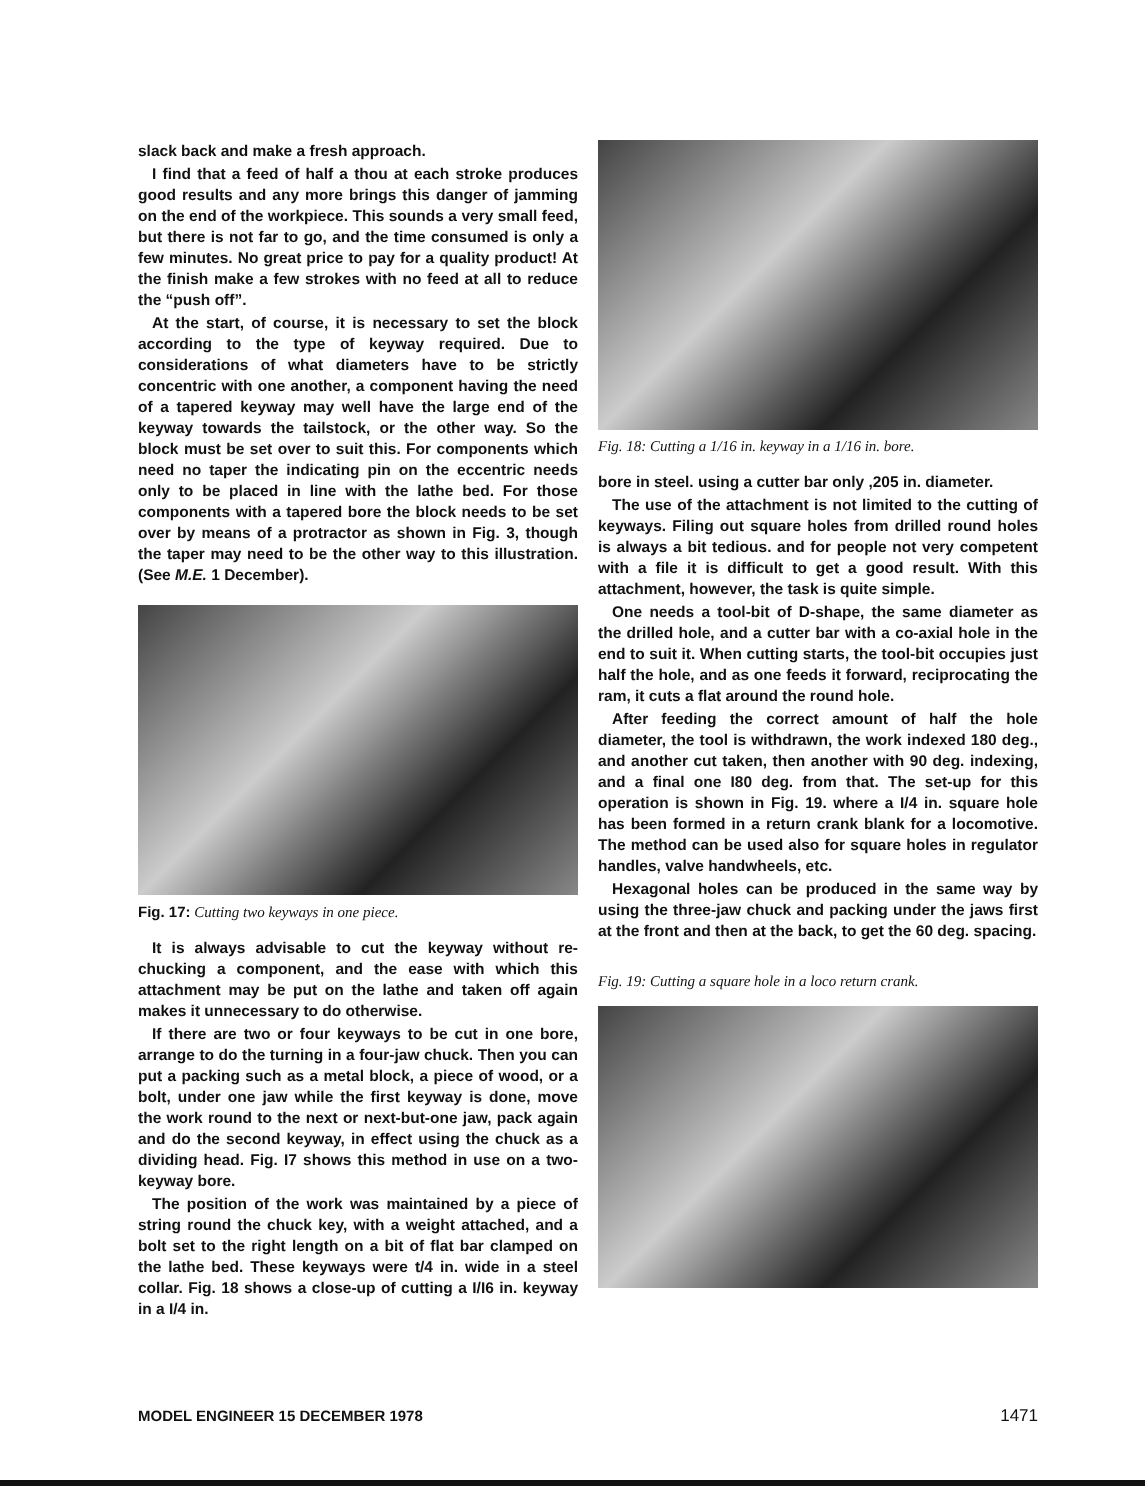slack back and make a fresh approach.
I find that a feed of half a thou at each stroke produces good results and any more brings this danger of jamming on the end of the workpiece. This sounds a very small feed, but there is not far to go, and the time consumed is only a few minutes. No great price to pay for a quality product! At the finish make a few strokes with no feed at all to reduce the “push off”.
At the start, of course, it is necessary to set the block according to the type of keyway required. Due to considerations of what diameters have to be strictly concentric with one another, a component having the need of a tapered keyway may well have the large end of the keyway towards the tailstock, or the other way. So the block must be set over to suit this. For components which need no taper the indicating pin on the eccentric needs only to be placed in line with the lathe bed. For those components with a tapered bore the block needs to be set over by means of a protractor as shown in Fig. 3, though the taper may need to be the other way to this illustration. (See M.E. 1 December).
Fig. 17: Cutting two keyways in one piece.
It is always advisable to cut the keyway without re-chucking a component, and the ease with which this attachment may be put on the lathe and taken off again makes it unnecessary to do otherwise.
If there are two or four keyways to be cut in one bore, arrange to do the turning in a four-jaw chuck. Then you can put a packing such as a metal block, a piece of wood, or a bolt, under one jaw while the first keyway is done, move the work round to the next or next-but-one jaw, pack again and do the second keyway, in effect using the chuck as a dividing head. Fig. I7 shows this method in use on a two-keyway bore.
The position of the work was maintained by a piece of string round the chuck key, with a weight attached, and a bolt set to the right length on a bit of flat bar clamped on the lathe bed. These keyways were t/4 in. wide in a steel collar. Fig. 18 shows a close-up of cutting a I/I6 in. keyway in a I/4 in.
Fig. 18: Cutting a 1/16 in. keyway in a 1/16 in. bore.
bore in steel. using a cutter bar only ,205 in. diameter.
The use of the attachment is not limited to the cutting of keyways. Filing out square holes from drilled round holes is always a bit tedious. and for people not very competent with a file it is difficult to get a good result. With this attachment, however, the task is quite simple.
One needs a tool-bit of D-shape, the same diameter as the drilled hole, and a cutter bar with a co-axial hole in the end to suit it. When cutting starts, the tool-bit occupies just half the hole, and as one feeds it forward, reciprocating the ram, it cuts a flat around the round hole.
After feeding the correct amount of half the hole diameter, the tool is withdrawn, the work indexed 180 deg., and another cut taken, then another with 90 deg. indexing, and a final one I80 deg. from that. The set-up for this operation is shown in Fig. 19. where a I/4 in. square hole has been formed in a return crank blank for a locomotive. The method can be used also for square holes in regulator handles, valve handwheels, etc.
Hexagonal holes can be produced in the same way by using the three-jaw chuck and packing under the jaws first at the front and then at the back, to get the 60 deg. spacing.
Fig. 19: Cutting a square hole in a loco return crank.
MODEL ENGINEER 15 DECEMBER 1978 1471